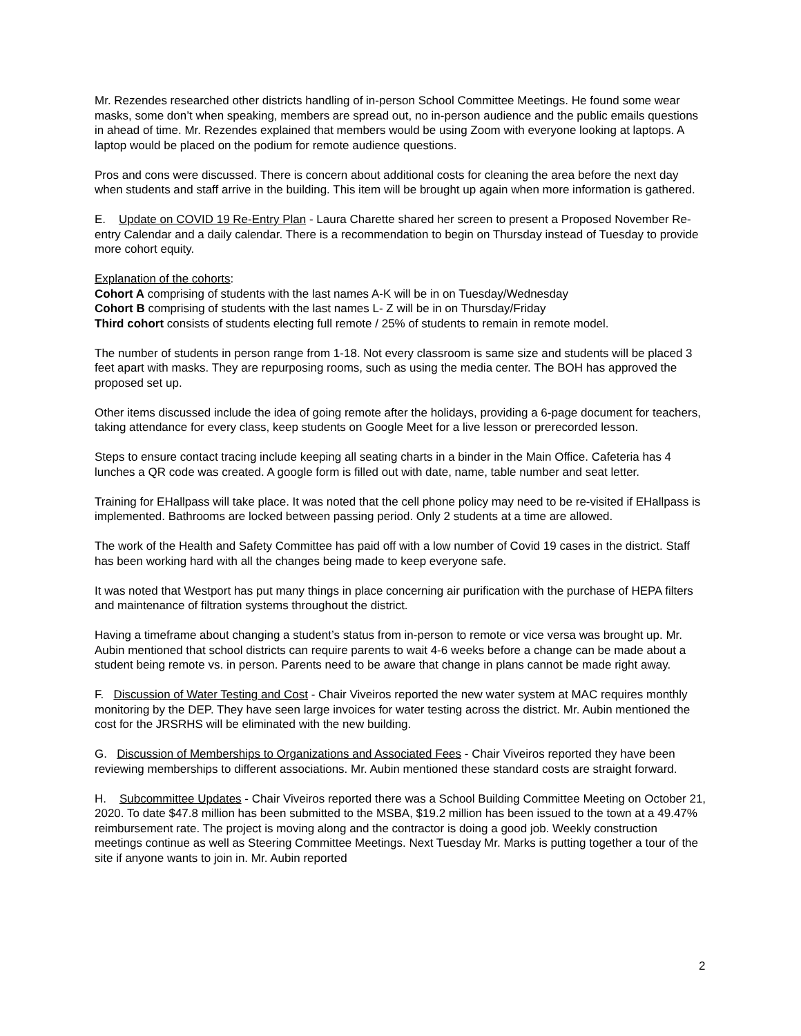Mr. Rezendes researched other districts handling of in-person School Committee Meetings. He found some wear masks, some don’t when speaking, members are spread out, no in-person audience and the public emails questions in ahead of time. Mr. Rezendes explained that members would be using Zoom with everyone looking at laptops. A laptop would be placed on the podium for remote audience questions.
Pros and cons were discussed. There is concern about additional costs for cleaning the area before the next day when students and staff arrive in the building. This item will be brought up again when more information is gathered.
E. Update on COVID 19 Re-Entry Plan - Laura Charette shared her screen to present a Proposed November Re-entry Calendar and a daily calendar. There is a recommendation to begin on Thursday instead of Tuesday to provide more cohort equity.
Explanation of the cohorts:
Cohort A comprising of students with the last names A-K will be in on Tuesday/Wednesday
Cohort B comprising of students with the last names L- Z will be in on Thursday/Friday
Third cohort consists of students electing full remote / 25% of students to remain in remote model.
The number of students in person range from 1-18. Not every classroom is same size and students will be placed 3 feet apart with masks. They are repurposing rooms, such as using the media center. The BOH has approved the proposed set up.
Other items discussed include the idea of going remote after the holidays, providing a 6-page document for teachers, taking attendance for every class, keep students on Google Meet for a live lesson or prerecorded lesson.
Steps to ensure contact tracing include keeping all seating charts in a binder in the Main Office. Cafeteria has 4 lunches a QR code was created. A google form is filled out with date, name, table number and seat letter.
Training for EHallpass will take place. It was noted that the cell phone policy may need to be re-visited if EHallpass is implemented. Bathrooms are locked between passing period. Only 2 students at a time are allowed.
The work of the Health and Safety Committee has paid off with a low number of Covid 19 cases in the district. Staff has been working hard with all the changes being made to keep everyone safe.
It was noted that Westport has put many things in place concerning air purification with the purchase of HEPA filters and maintenance of filtration systems throughout the district.
Having a timeframe about changing a student’s status from in-person to remote or vice versa was brought up. Mr. Aubin mentioned that school districts can require parents to wait 4-6 weeks before a change can be made about a student being remote vs. in person. Parents need to be aware that change in plans cannot be made right away.
F. Discussion of Water Testing and Cost - Chair Viveiros reported the new water system at MAC requires monthly monitoring by the DEP. They have seen large invoices for water testing across the district. Mr. Aubin mentioned the cost for the JRSRHS will be eliminated with the new building.
G. Discussion of Memberships to Organizations and Associated Fees - Chair Viveiros reported they have been reviewing memberships to different associations. Mr. Aubin mentioned these standard costs are straight forward.
H. Subcommittee Updates - Chair Viveiros reported there was a School Building Committee Meeting on October 21, 2020. To date $47.8 million has been submitted to the MSBA, $19.2 million has been issued to the town at a 49.47% reimbursement rate. The project is moving along and the contractor is doing a good job. Weekly construction meetings continue as well as Steering Committee Meetings. Next Tuesday Mr. Marks is putting together a tour of the site if anyone wants to join in. Mr. Aubin reported
2